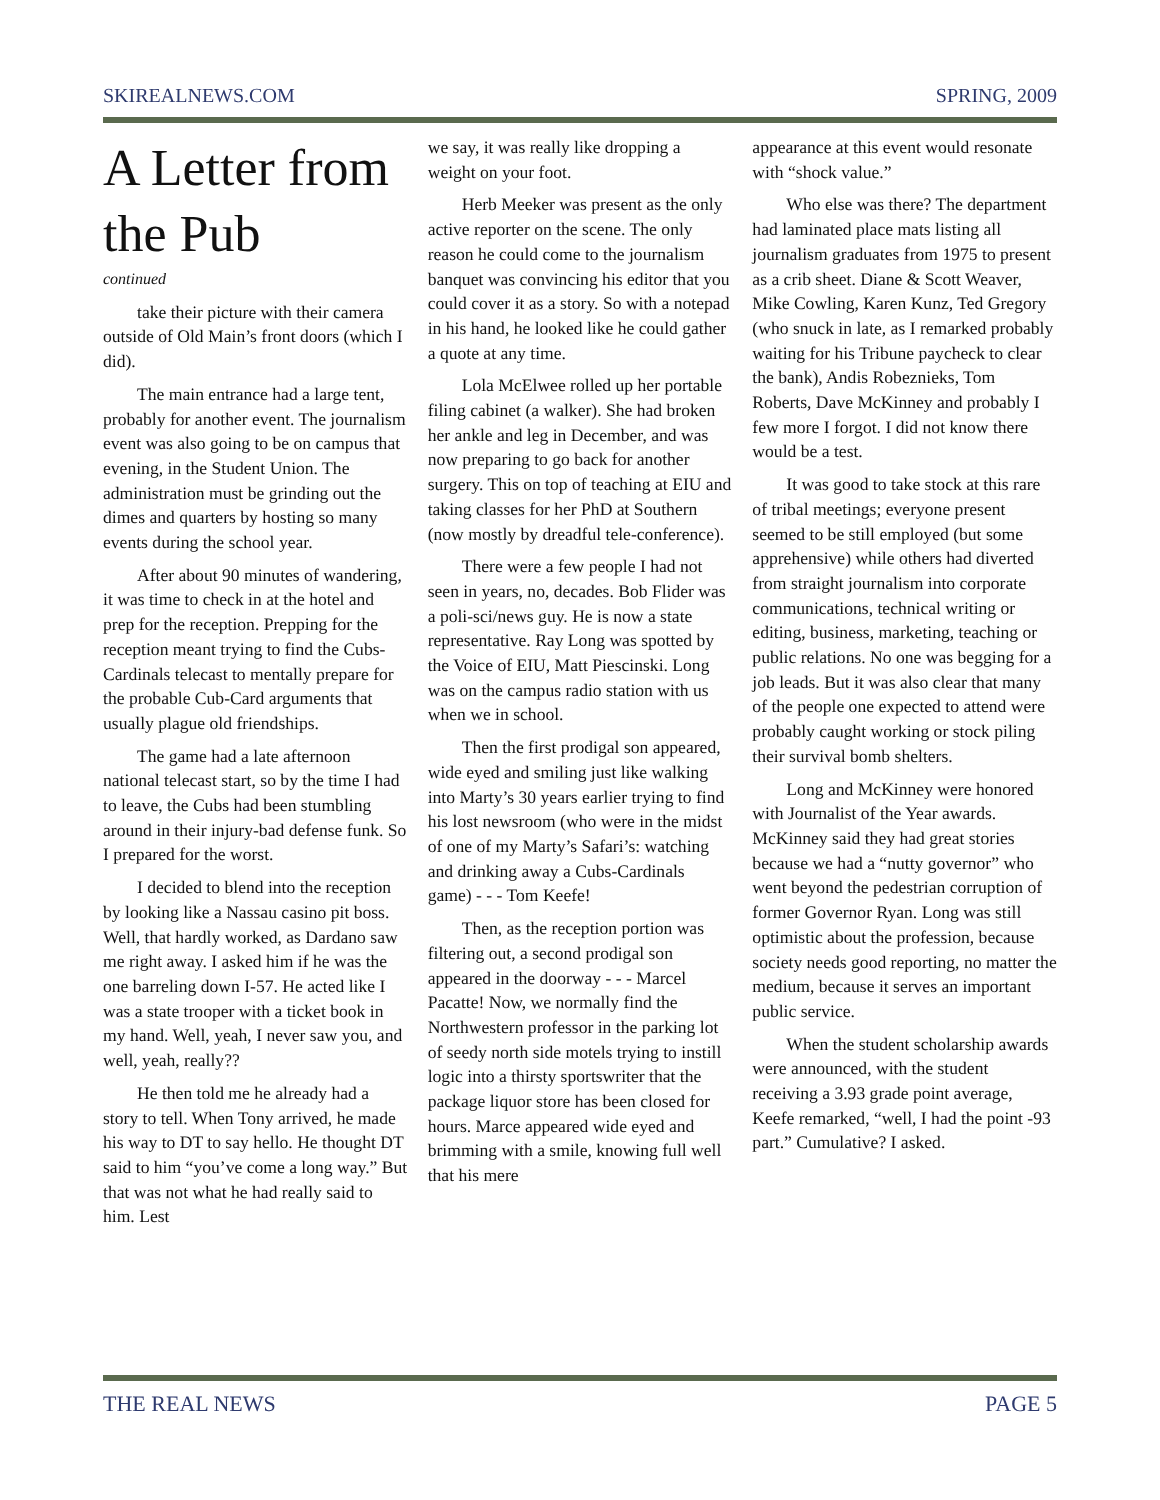SKIREALNEWS.COM SPRING, 2009
A Letter from the Pub
continued
take their picture with their camera outside of Old Main’s front doors (which I did).
The main entrance had a large tent, probably for another event. The journalism event was also going to be on campus that evening, in the Student Union. The administration must be grinding out the dimes and quarters by hosting so many events during the school year.
After about 90 minutes of wandering, it was time to check in at the hotel and prep for the reception. Prepping for the reception meant trying to find the Cubs-Cardinals telecast to mentally prepare for the probable Cub-Card arguments that usually plague old friendships.
The game had a late afternoon national telecast start, so by the time I had to leave, the Cubs had been stumbling around in their injury-bad defense funk. So I prepared for the worst.
I decided to blend into the reception by looking like a Nassau casino pit boss. Well, that hardly worked, as Dardano saw me right away. I asked him if he was the one barreling down I-57. He acted like I was a state trooper with a ticket book in my hand. Well, yeah, I never saw you, and well, yeah, really??
He then told me he already had a story to tell. When Tony arrived, he made his way to DT to say hello. He thought DT said to him “you’ve come a long way.” But that was not what he had really said to him. Lest
we say, it was really like dropping a weight on your foot.
Herb Meeker was present as the only active reporter on the scene. The only reason he could come to the journalism banquet was convincing his editor that you could cover it as a story. So with a notepad in his hand, he looked like he could gather a quote at any time.
Lola McElwee rolled up her portable filing cabinet (a walker). She had broken her ankle and leg in December, and was now preparing to go back for another surgery. This on top of teaching at EIU and taking classes for her PhD at Southern (now mostly by dreadful tele-conference).
There were a few people I had not seen in years, no, decades. Bob Flider was a poli-sci/news guy. He is now a state representative. Ray Long was spotted by the Voice of EIU, Matt Piescinski. Long was on the campus radio station with us when we in school.
Then the first prodigal son appeared, wide eyed and smiling just like walking into Marty’s 30 years earlier trying to find his lost newsroom (who were in the midst of one of my Marty’s Safari’s: watching and drinking away a Cubs-Cardinals game) - - - Tom Keefe!
Then, as the reception portion was filtering out, a second prodigal son appeared in the doorway - - - Marcel Pacatte! Now, we normally find the Northwestern professor in the parking lot of seedy north side motels trying to instill logic into a thirsty sportswriter that the package liquor store has been closed for hours. Marce appeared wide eyed and brimming with a smile, knowing full well that his mere
appearance at this event would resonate with “shock value.”
Who else was there? The department had laminated place mats listing all journalism graduates from 1975 to present as a crib sheet. Diane & Scott Weaver, Mike Cowling, Karen Kunz, Ted Gregory (who snuck in late, as I remarked probably waiting for his Tribune paycheck to clear the bank), Andis Robeznieks, Tom Roberts, Dave McKinney and probably I few more I forgot. I did not know there would be a test.
It was good to take stock at this rare of tribal meetings; everyone present seemed to be still employed (but some apprehensive) while others had diverted from straight journalism into corporate communications, technical writing or editing, business, marketing, teaching or public relations. No one was begging for a job leads. But it was also clear that many of the people one expected to attend were probably caught working or stock piling their survival bomb shelters.
Long and McKinney were honored with Journalist of the Year awards. McKinney said they had great stories because we had a “nutty governor” who went beyond the pedestrian corruption of former Governor Ryan. Long was still optimistic about the profession, because society needs good reporting, no matter the medium, because it serves an important public service.
When the student scholarship awards were announced, with the student receiving a 3.93 grade point average, Keefe remarked, “well, I had the point -93 part.” Cumulative? I asked.
THE REAL NEWS PAGE 5